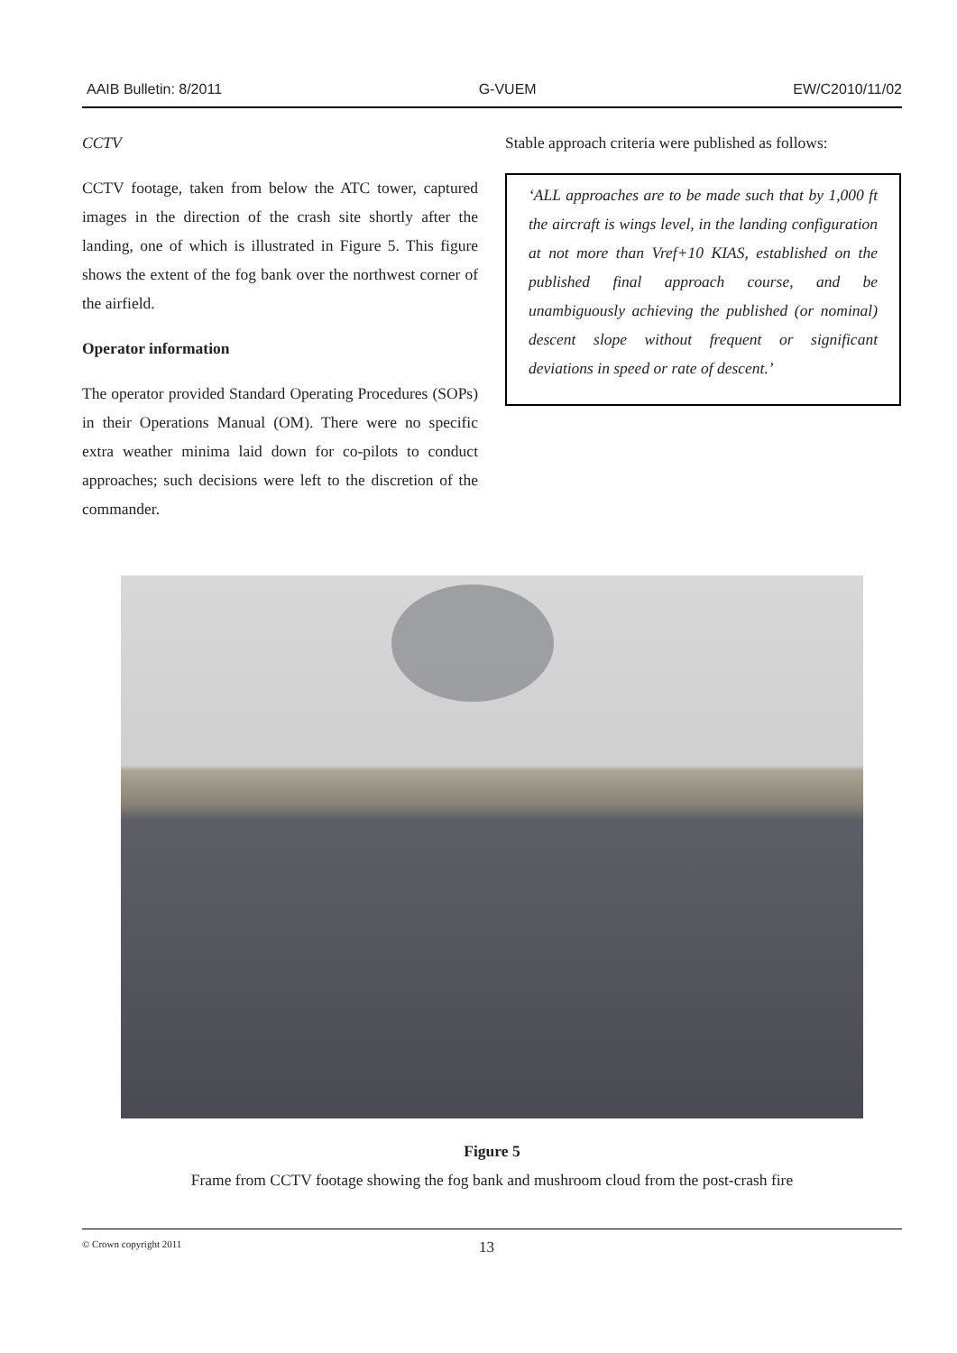AAIB Bulletin: 8/2011 G-VUEM EW/C2010/11/02
CCTV
CCTV footage, taken from below the ATC tower, captured images in the direction of the crash site shortly after the landing, one of which is illustrated in Figure 5. This figure shows the extent of the fog bank over the northwest corner of the airfield.
Operator information
The operator provided Standard Operating Procedures (SOPs) in their Operations Manual (OM). There were no specific extra weather minima laid down for co-pilots to conduct approaches; such decisions were left to the discretion of the commander.
Stable approach criteria were published as follows:
‘ALL approaches are to be made such that by 1,000 ft the aircraft is wings level, in the landing configuration at not more than Vref+10 KIAS, established on the published final approach course, and be unambiguously achieving the published (or nominal) descent slope without frequent or significant deviations in speed or rate of descent.’
Figure 5
Frame from CCTV footage showing the fog bank and mushroom cloud from the post-crash fire
© Crown copyright 2011 13